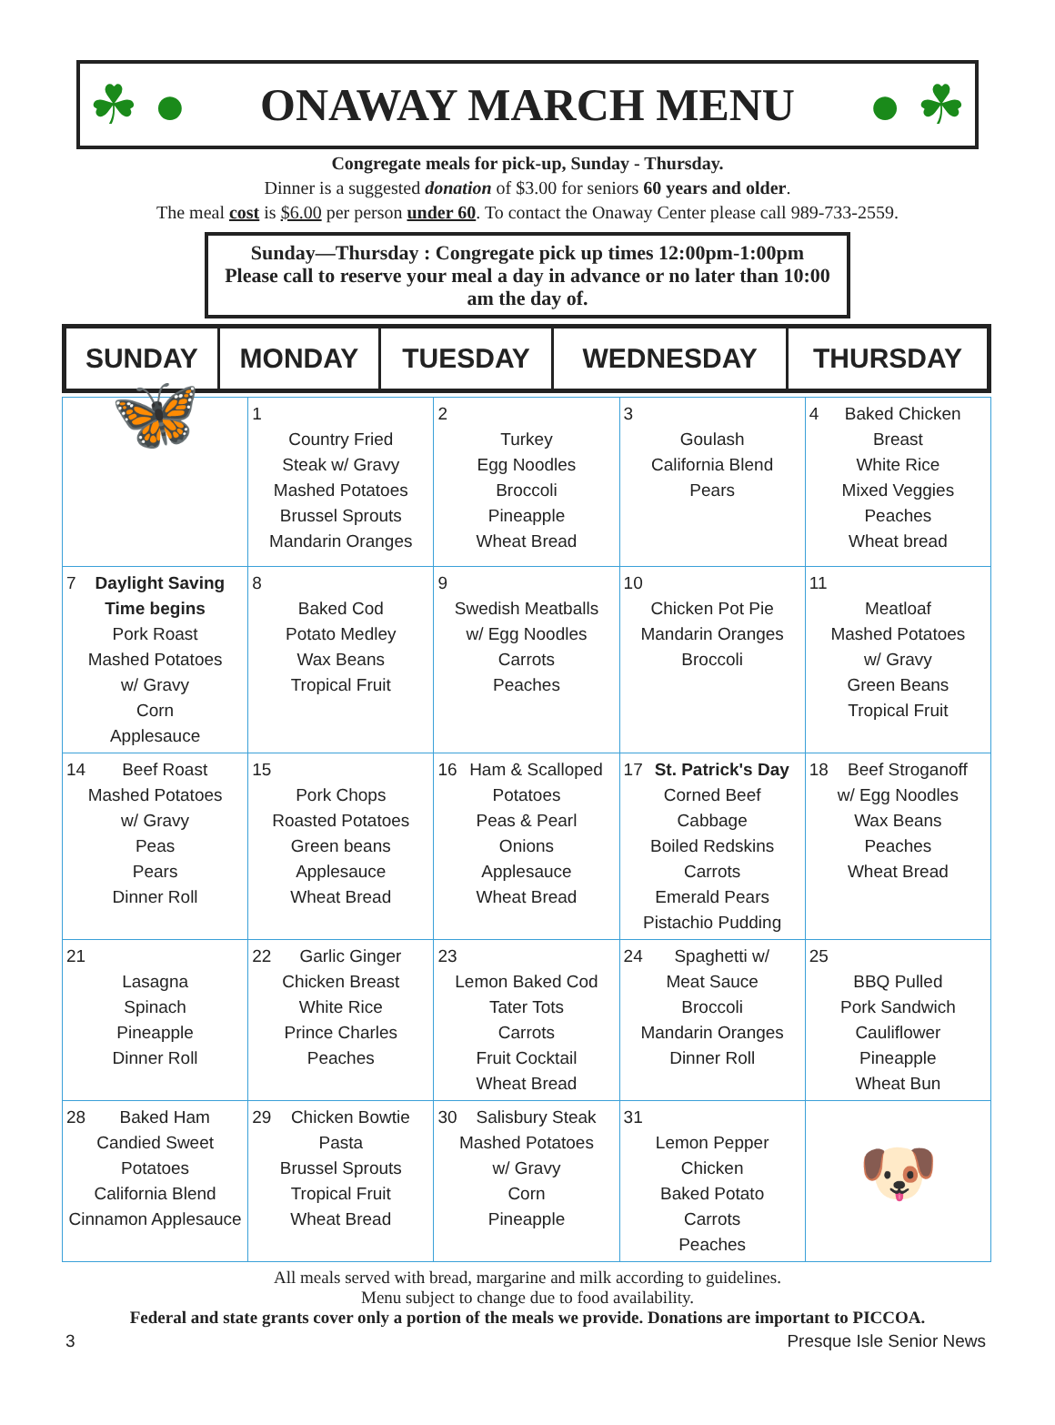☘ ●
ONAWAY MARCH MENU
● ☘
Congregate meals for pick-up, Sunday - Thursday.
Dinner is a suggested donation of $3.00 for seniors 60 years and older.
The meal cost is $6.00 per person under 60. To contact the Onaway Center please call 989-733-2559.
Sunday—Thursday : Congregate pick up times 12:00pm-1:00pm
Please call to reserve your meal a day in advance or no later than 10:00 am the day of.
| SUNDAY | MONDAY | TUESDAY | WEDNESDAY | THURSDAY |
| --- | --- | --- | --- | --- |
| 🦋 | 1 Country Fried Steak w/ Gravy Mashed Potatoes Brussel Sprouts Mandarin Oranges | 2 Turkey Egg Noodles Broccoli Pineapple Wheat Bread | 3 Goulash California Blend Pears | 4 Baked Chicken Breast White Rice Mixed Veggies Peaches Wheat bread |
| 7 Daylight Saving Time begins Pork Roast Mashed Potatoes w/ Gravy Corn Applesauce | 8 Baked Cod Potato Medley Wax Beans Tropical Fruit | 9 Swedish Meatballs w/ Egg Noodles Carrots Peaches | 10 Chicken Pot Pie Mandarin Oranges Broccoli | 11 Meatloaf Mashed Potatoes w/ Gravy Green Beans Tropical Fruit |
| 14 Beef Roast Mashed Potatoes w/ Gravy Peas Pears Dinner Roll | 15 Pork Chops Roasted Potatoes Green beans Applesauce Wheat Bread | 16 Ham & Scalloped Potatoes Peas & Pearl Onions Applesauce Wheat Bread | 17 St. Patrick's Day Corned Beef Cabbage Boiled Redskins Carrots Emerald Pears Pistachio Pudding | 18 Beef Stroganoff w/ Egg Noodles Wax Beans Peaches Wheat Bread |
| 21 Lasagna Spinach Pineapple Dinner Roll | 22 Garlic Ginger Chicken Breast White Rice Prince Charles Peaches | 23 Lemon Baked Cod Tater Tots Carrots Fruit Cocktail Wheat Bread | 24 Spaghetti w/ Meat Sauce Broccoli Mandarin Oranges Dinner Roll | 25 BBQ Pulled Pork Sandwich Cauliflower Pineapple Wheat Bun |
| 28 Baked Ham Candied Sweet Potatoes California Blend Cinnamon Applesauce | 29 Chicken Bowtie Pasta Brussel Sprouts Tropical Fruit Wheat Bread | 30 Salisbury Steak Mashed Potatoes w/ Gravy Corn Pineapple | 31 Lemon Pepper Chicken Baked Potato Carrots Peaches | 🐶 |
All meals served with bread, margarine and milk according to guidelines.
Menu subject to change due to food availability.
Federal and state grants cover only a portion of the meals we provide. Donations are important to PICCOA.
3 Presque Isle Senior News